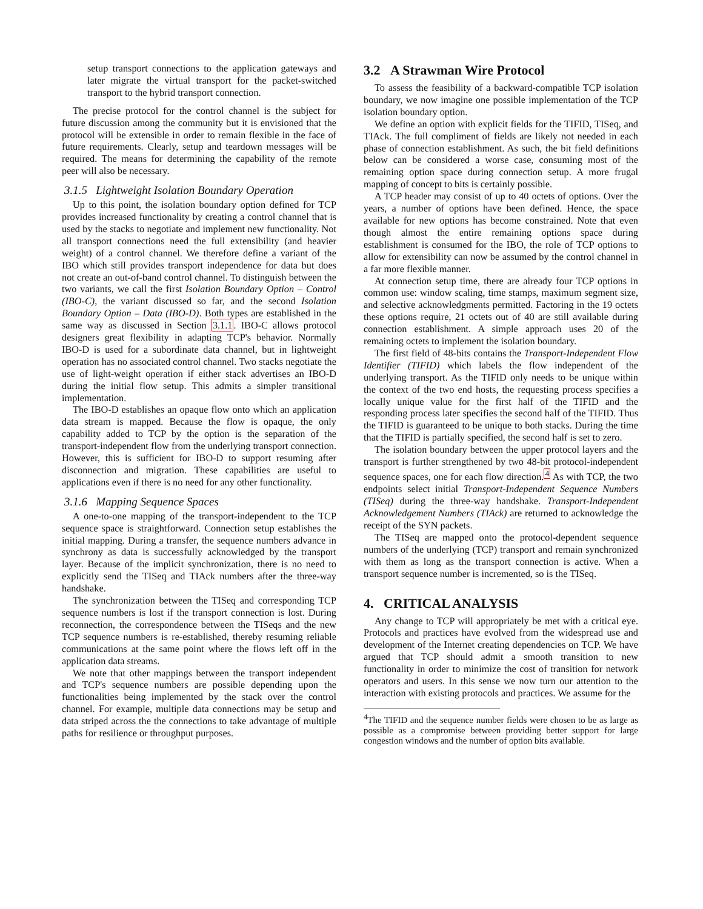setup transport connections to the application gateways and later migrate the virtual transport for the packet-switched transport to the hybrid transport connection.
The precise protocol for the control channel is the subject for future discussion among the community but it is envisioned that the protocol will be extensible in order to remain flexible in the face of future requirements. Clearly, setup and teardown messages will be required. The means for determining the capability of the remote peer will also be necessary.
3.1.5 Lightweight Isolation Boundary Operation
Up to this point, the isolation boundary option defined for TCP provides increased functionality by creating a control channel that is used by the stacks to negotiate and implement new functionality. Not all transport connections need the full extensibility (and heavier weight) of a control channel. We therefore define a variant of the IBO which still provides transport independence for data but does not create an out-of-band control channel. To distinguish between the two variants, we call the first Isolation Boundary Option – Control (IBO-C), the variant discussed so far, and the second Isolation Boundary Option – Data (IBO-D). Both types are established in the same way as discussed in Section 3.1.1. IBO-C allows protocol designers great flexibility in adapting TCP's behavior. Normally IBO-D is used for a subordinate data channel, but in lightweight operation has no associated control channel. Two stacks negotiate the use of light-weight operation if either stack advertises an IBO-D during the initial flow setup. This admits a simpler transitional implementation.
The IBO-D establishes an opaque flow onto which an application data stream is mapped. Because the flow is opaque, the only capability added to TCP by the option is the separation of the transport-independent flow from the underlying transport connection. However, this is sufficient for IBO-D to support resuming after disconnection and migration. These capabilities are useful to applications even if there is no need for any other functionality.
3.1.6 Mapping Sequence Spaces
A one-to-one mapping of the transport-independent to the TCP sequence space is straightforward. Connection setup establishes the initial mapping. During a transfer, the sequence numbers advance in synchrony as data is successfully acknowledged by the transport layer. Because of the implicit synchronization, there is no need to explicitly send the TISeq and TIAck numbers after the three-way handshake.
The synchronization between the TISeq and corresponding TCP sequence numbers is lost if the transport connection is lost. During reconnection, the correspondence between the TISeqs and the new TCP sequence numbers is re-established, thereby resuming reliable communications at the same point where the flows left off in the application data streams.
We note that other mappings between the transport independent and TCP's sequence numbers are possible depending upon the functionalities being implemented by the stack over the control channel. For example, multiple data connections may be setup and data striped across the the connections to take advantage of multiple paths for resilience or throughput purposes.
3.2 A Strawman Wire Protocol
To assess the feasibility of a backward-compatible TCP isolation boundary, we now imagine one possible implementation of the TCP isolation boundary option.
We define an option with explicit fields for the TIFID, TISeq, and TIAck. The full compliment of fields are likely not needed in each phase of connection establishment. As such, the bit field definitions below can be considered a worse case, consuming most of the remaining option space during connection setup. A more frugal mapping of concept to bits is certainly possible.
A TCP header may consist of up to 40 octets of options. Over the years, a number of options have been defined. Hence, the space available for new options has become constrained. Note that even though almost the entire remaining options space during establishment is consumed for the IBO, the role of TCP options to allow for extensibility can now be assumed by the control channel in a far more flexible manner.
At connection setup time, there are already four TCP options in common use: window scaling, time stamps, maximum segment size, and selective acknowledgments permitted. Factoring in the 19 octets these options require, 21 octets out of 40 are still available during connection establishment. A simple approach uses 20 of the remaining octets to implement the isolation boundary.
The first field of 48-bits contains the Transport-Independent Flow Identifier (TIFID) which labels the flow independent of the underlying transport. As the TIFID only needs to be unique within the context of the two end hosts, the requesting process specifies a locally unique value for the first half of the TIFID and the responding process later specifies the second half of the TIFID. Thus the TIFID is guaranteed to be unique to both stacks. During the time that the TIFID is partially specified, the second half is set to zero.
The isolation boundary between the upper protocol layers and the transport is further strengthened by two 48-bit protocol-independent sequence spaces, one for each flow direction.<sup>4</sup> As with TCP, the two endpoints select initial Transport-Independent Sequence Numbers (TISeq) during the three-way handshake. Transport-Independent Acknowledgement Numbers (TIAck) are returned to acknowledge the receipt of the SYN packets.
The TISeq are mapped onto the protocol-dependent sequence numbers of the underlying (TCP) transport and remain synchronized with them as long as the transport connection is active. When a transport sequence number is incremented, so is the TISeq.
4. CRITICAL ANALYSIS
Any change to TCP will appropriately be met with a critical eye. Protocols and practices have evolved from the widespread use and development of the Internet creating dependencies on TCP. We have argued that TCP should admit a smooth transition to new functionality in order to minimize the cost of transition for network operators and users. In this sense we now turn our attention to the interaction with existing protocols and practices. We assume for the
<sup>4</sup> The TIFID and the sequence number fields were chosen to be as large as possible as a compromise between providing better support for large congestion windows and the number of option bits available.